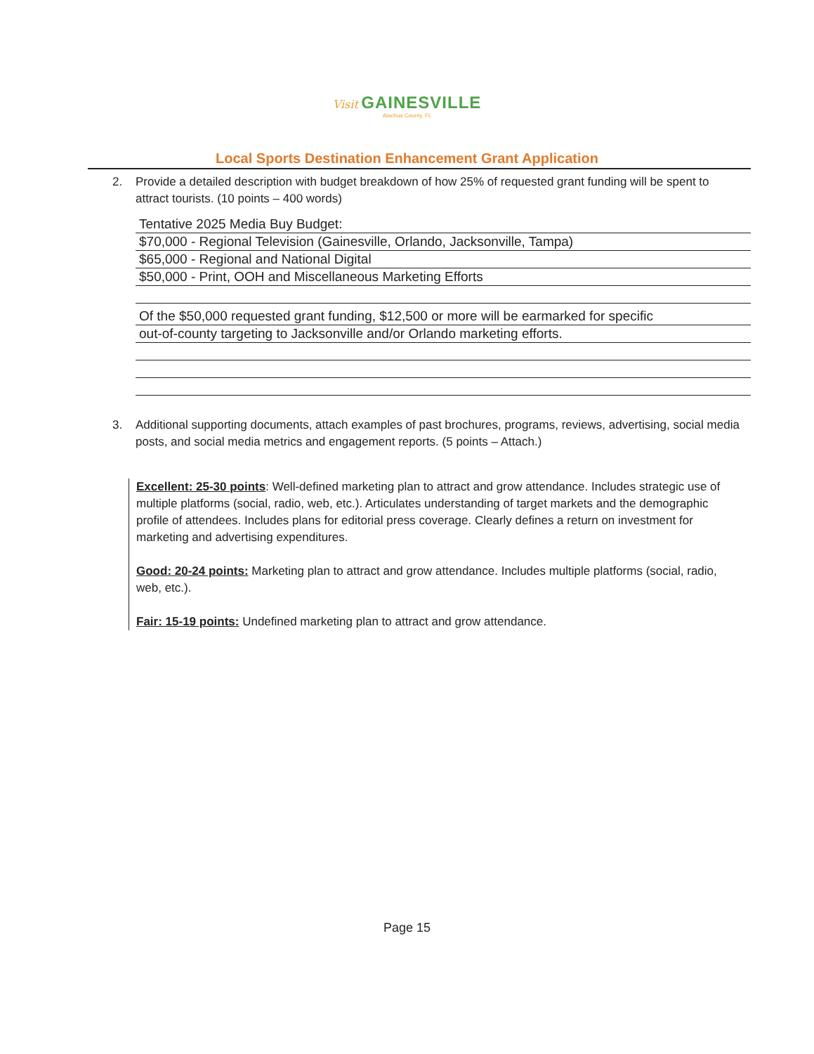Visit GAINESVILLE
Alachua County, FL
Local Sports Destination Enhancement Grant Application
2. Provide a detailed description with budget breakdown of how 25% of requested grant funding will be spent to attract tourists. (10 points – 400 words)
Tentative 2025 Media Buy Budget:
$70,000 - Regional Television (Gainesville, Orlando, Jacksonville, Tampa)
$65,000 - Regional and National Digital
$50,000 - Print, OOH and Miscellaneous Marketing Efforts
Of the $50,000 requested grant funding, $12,500 or more will be earmarked for specific
out-of-county targeting to Jacksonville and/or Orlando marketing efforts.
3. Additional supporting documents, attach examples of past brochures, programs, reviews, advertising, social media posts, and social media metrics and engagement reports. (5 points – Attach.)
Excellent: 25-30 points: Well-defined marketing plan to attract and grow attendance. Includes strategic use of multiple platforms (social, radio, web, etc.). Articulates understanding of target markets and the demographic profile of attendees. Includes plans for editorial press coverage. Clearly defines a return on investment for marketing and advertising expenditures.
Good: 20-24 points: Marketing plan to attract and grow attendance. Includes multiple platforms (social, radio, web, etc.).
Fair: 15-19 points: Undefined marketing plan to attract and grow attendance.
Page 15